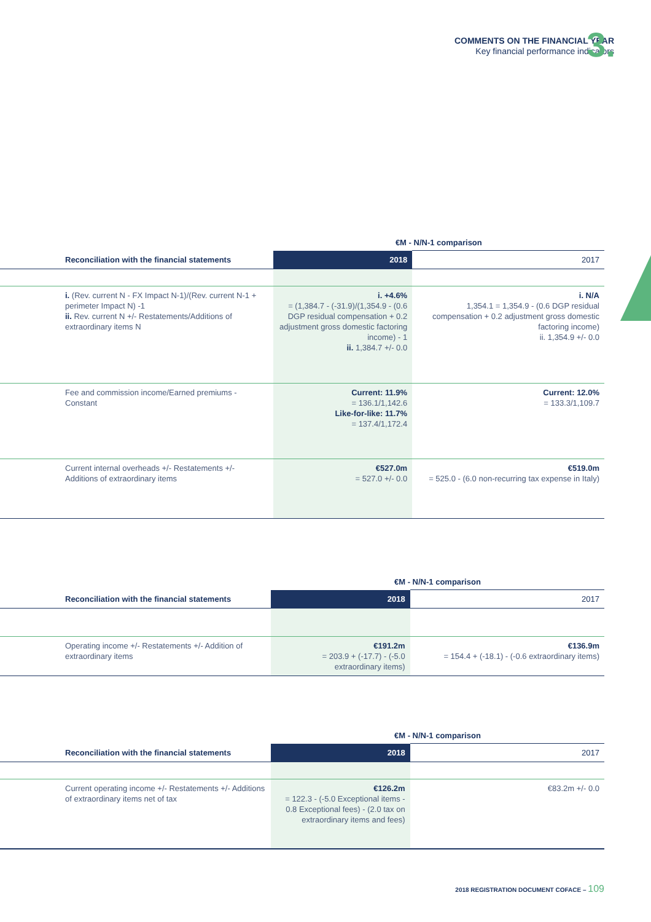COMMENTS ON THE FINANCIAL YEAR
Key financial performance indicators
3.
| | €M - N/N-1 comparison | |
| --- | --- | --- |
| Reconciliation with the financial statements | 2018 | 2017 |
| i. (Rev. current N - FX Impact N-1)/(Rev. current N-1 + perimeter Impact N) -1 ii. Rev. current N +/- Restatements/Additions of extraordinary items N | i. +4.6% = (1,384.7 - (-31.9)/(1,354.9 - (0.6 DGP residual compensation + 0.2 adjustment gross domestic factoring income) - 1 ii. 1,384.7 +/- 0.0 | i. N/A 1,354.1 = 1,354.9 - (0.6 DGP residual compensation + 0.2 adjustment gross domestic factoring income) ii. 1,354.9 +/- 0.0 |
| Fee and commission income/Earned premiums - Constant | Current: 11.9% = 136.1/1,142.6 Like-for-like: 11.7% = 137.4/1,172.4 | Current: 12.0% = 133.3/1,109.7 |
| Current internal overheads +/- Restatements +/- Additions of extraordinary items | €527.0m = 527.0 +/- 0.0 | €519.0m = 525.0 - (6.0 non-recurring tax expense in Italy) |
| | €M - N/N-1 comparison | |
| --- | --- | --- |
| Reconciliation with the financial statements | 2018 | 2017 |
| Operating income +/- Restatements +/- Addition of extraordinary items | €191.2m = 203.9 + (-17.7) - (-5.0 extraordinary items) | €136.9m = 154.4 + (-18.1) - (-0.6 extraordinary items) |
| | €M - N/N-1 comparison | |
| --- | --- | --- |
| Reconciliation with the financial statements | 2018 | 2017 |
| Current operating income +/- Restatements +/- Additions of extraordinary items net of tax | €126.2m = 122.3 - (-5.0 Exceptional items - 0.8 Exceptional fees) - (2.0 tax on extraordinary items and fees) | €83.2m +/- 0.0 |
2018 REGISTRATION DOCUMENT COFACE – 109